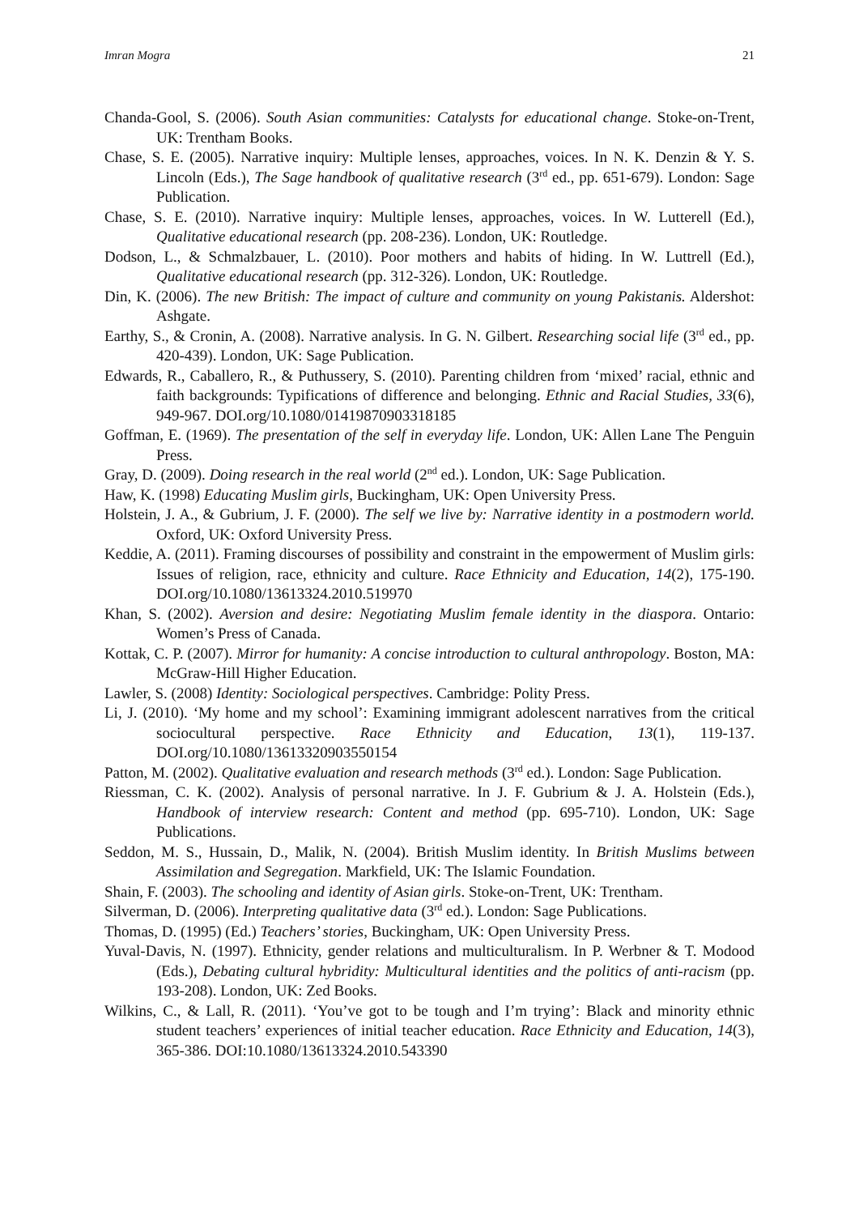Imran Mogra 21
Chanda-Gool, S. (2006). South Asian communities: Catalysts for educational change. Stoke-on-Trent, UK: Trentham Books.
Chase, S. E. (2005). Narrative inquiry: Multiple lenses, approaches, voices. In N. K. Denzin & Y. S. Lincoln (Eds.), The Sage handbook of qualitative research (3<sup>rd</sup> ed., pp. 651-679). London: Sage Publication.
Chase, S. E. (2010). Narrative inquiry: Multiple lenses, approaches, voices. In W. Lutterell (Ed.), Qualitative educational research (pp. 208-236). London, UK: Routledge.
Dodson, L., & Schmalzbauer, L. (2010). Poor mothers and habits of hiding. In W. Luttrell (Ed.), Qualitative educational research (pp. 312-326). London, UK: Routledge.
Din, K. (2006). The new British: The impact of culture and community on young Pakistanis. Aldershot: Ashgate.
Earthy, S., & Cronin, A. (2008). Narrative analysis. In G. N. Gilbert. Researching social life (3<sup>rd</sup> ed., pp. 420-439). London, UK: Sage Publication.
Edwards, R., Caballero, R., & Puthussery, S. (2010). Parenting children from ‘mixed’ racial, ethnic and faith backgrounds: Typifications of difference and belonging. Ethnic and Racial Studies, 33(6), 949-967. DOI.org/10.1080/01419870903318185
Goffman, E. (1969). The presentation of the self in everyday life. London, UK: Allen Lane The Penguin Press.
Gray, D. (2009). Doing research in the real world (2<sup>nd</sup> ed.). London, UK: Sage Publication.
Haw, K. (1998) Educating Muslim girls, Buckingham, UK: Open University Press.
Holstein, J. A., & Gubrium, J. F. (2000). The self we live by: Narrative identity in a postmodern world. Oxford, UK: Oxford University Press.
Keddie, A. (2011). Framing discourses of possibility and constraint in the empowerment of Muslim girls: Issues of religion, race, ethnicity and culture. Race Ethnicity and Education, 14(2), 175-190. DOI.org/10.1080/13613324.2010.519970
Khan, S. (2002). Aversion and desire: Negotiating Muslim female identity in the diaspora. Ontario: Women’s Press of Canada.
Kottak, C. P. (2007). Mirror for humanity: A concise introduction to cultural anthropology. Boston, MA: McGraw-Hill Higher Education.
Lawler, S. (2008) Identity: Sociological perspectives. Cambridge: Polity Press.
Li, J. (2010). ‘My home and my school’: Examining immigrant adolescent narratives from the critical sociocultural perspective. Race Ethnicity and Education, 13(1), 119-137. DOI.org/10.1080/13613320903550154
Patton, M. (2002). Qualitative evaluation and research methods (3<sup>rd</sup> ed.). London: Sage Publication.
Riessman, C. K. (2002). Analysis of personal narrative. In J. F. Gubrium & J. A. Holstein (Eds.), Handbook of interview research: Content and method (pp. 695-710). London, UK: Sage Publications.
Seddon, M. S., Hussain, D., Malik, N. (2004). British Muslim identity. In British Muslims between Assimilation and Segregation. Markfield, UK: The Islamic Foundation.
Shain, F. (2003). The schooling and identity of Asian girls. Stoke-on-Trent, UK: Trentham.
Silverman, D. (2006). Interpreting qualitative data (3<sup>rd</sup> ed.). London: Sage Publications.
Thomas, D. (1995) (Ed.) Teachers’ stories, Buckingham, UK: Open University Press.
Yuval-Davis, N. (1997). Ethnicity, gender relations and multiculturalism. In P. Werbner & T. Modood (Eds.), Debating cultural hybridity: Multicultural identities and the politics of anti-racism (pp. 193-208). London, UK: Zed Books.
Wilkins, C., & Lall, R. (2011). ‘You’ve got to be tough and I’m trying’: Black and minority ethnic student teachers’ experiences of initial teacher education. Race Ethnicity and Education, 14(3), 365-386. DOI:10.1080/13613324.2010.543390